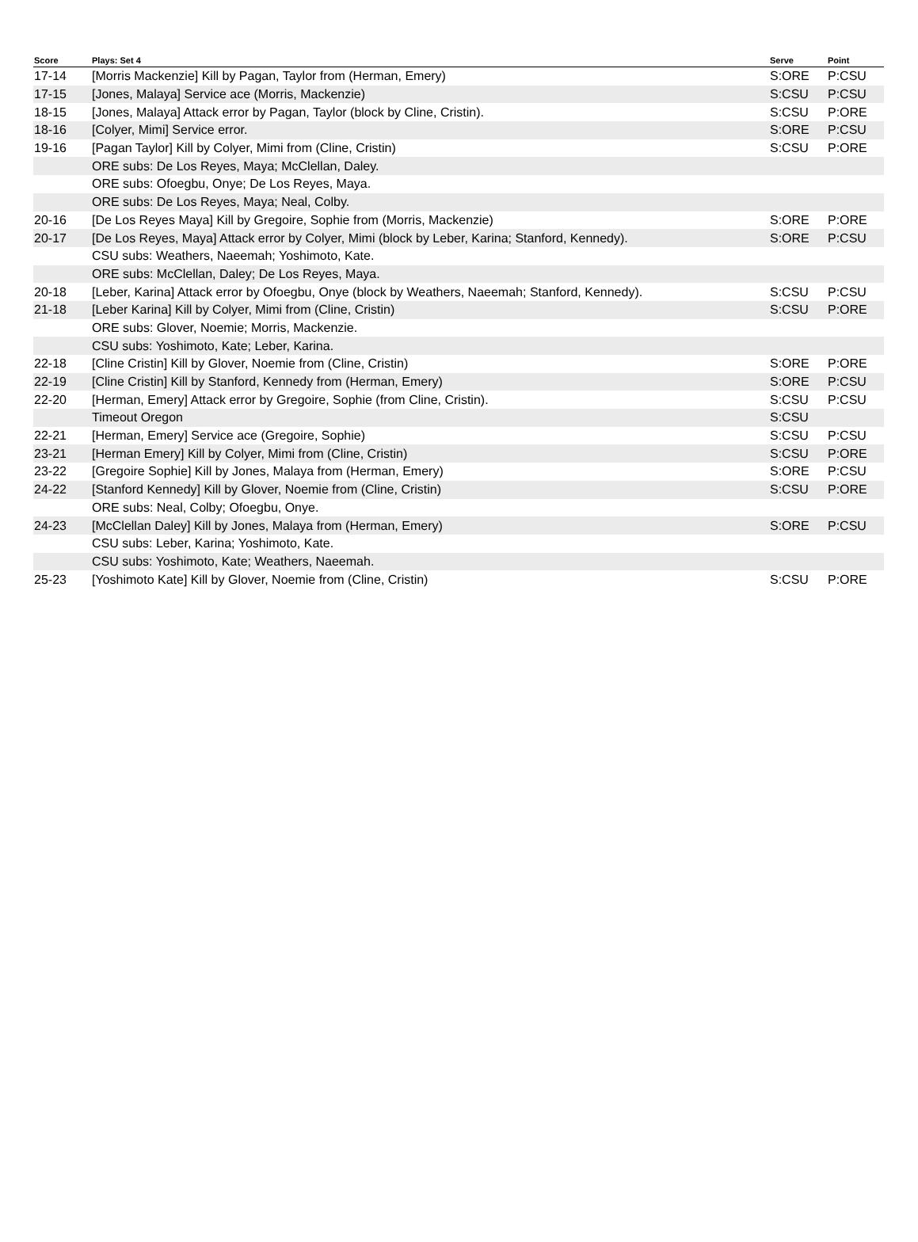| Score | Plays: Set 4 | Serve | Point |
| --- | --- | --- | --- |
| 17-14 | [Morris Mackenzie] Kill by Pagan, Taylor from (Herman, Emery) | S:ORE | P:CSU |
| 17-15 | [Jones, Malaya] Service ace (Morris, Mackenzie) | S:CSU | P:CSU |
| 18-15 | [Jones, Malaya] Attack error by Pagan, Taylor (block by Cline, Cristin). | S:CSU | P:ORE |
| 18-16 | [Colyer, Mimi] Service error. | S:ORE | P:CSU |
| 19-16 | [Pagan Taylor] Kill by Colyer, Mimi from (Cline, Cristin) | S:CSU | P:ORE |
| | ORE subs: De Los Reyes, Maya; McClellan, Daley. | | |
| | ORE subs: Ofoegbu, Onye; De Los Reyes, Maya. | | |
| | ORE subs: De Los Reyes, Maya; Neal, Colby. | | |
| 20-16 | [De Los Reyes Maya] Kill by Gregoire, Sophie from (Morris, Mackenzie) | S:ORE | P:ORE |
| 20-17 | [De Los Reyes, Maya] Attack error by Colyer, Mimi (block by Leber, Karina; Stanford, Kennedy). | S:ORE | P:CSU |
| | CSU subs: Weathers, Naeemah; Yoshimoto, Kate. | | |
| | ORE subs: McClellan, Daley; De Los Reyes, Maya. | | |
| 20-18 | [Leber, Karina] Attack error by Ofoegbu, Onye (block by Weathers, Naeemah; Stanford, Kennedy). | S:CSU | P:CSU |
| 21-18 | [Leber Karina] Kill by Colyer, Mimi from (Cline, Cristin) | S:CSU | P:ORE |
| | ORE subs: Glover, Noemie; Morris, Mackenzie. | | |
| | CSU subs: Yoshimoto, Kate; Leber, Karina. | | |
| 22-18 | [Cline Cristin] Kill by Glover, Noemie from (Cline, Cristin) | S:ORE | P:ORE |
| 22-19 | [Cline Cristin] Kill by Stanford, Kennedy from (Herman, Emery) | S:ORE | P:CSU |
| 22-20 | [Herman, Emery] Attack error by Gregoire, Sophie (from Cline, Cristin). | S:CSU | P:CSU |
| | Timeout Oregon | S:CSU | |
| 22-21 | [Herman, Emery] Service ace (Gregoire, Sophie) | S:CSU | P:CSU |
| 23-21 | [Herman Emery] Kill by Colyer, Mimi from (Cline, Cristin) | S:CSU | P:ORE |
| 23-22 | [Gregoire Sophie] Kill by Jones, Malaya from (Herman, Emery) | S:ORE | P:CSU |
| 24-22 | [Stanford Kennedy] Kill by Glover, Noemie from (Cline, Cristin) | S:CSU | P:ORE |
| | ORE subs: Neal, Colby; Ofoegbu, Onye. | | |
| 24-23 | [McClellan Daley] Kill by Jones, Malaya from (Herman, Emery) | S:ORE | P:CSU |
| | CSU subs: Leber, Karina; Yoshimoto, Kate. | | |
| | CSU subs: Yoshimoto, Kate; Weathers, Naeemah. | | |
| 25-23 | [Yoshimoto Kate] Kill by Glover, Noemie from (Cline, Cristin) | S:CSU | P:ORE |